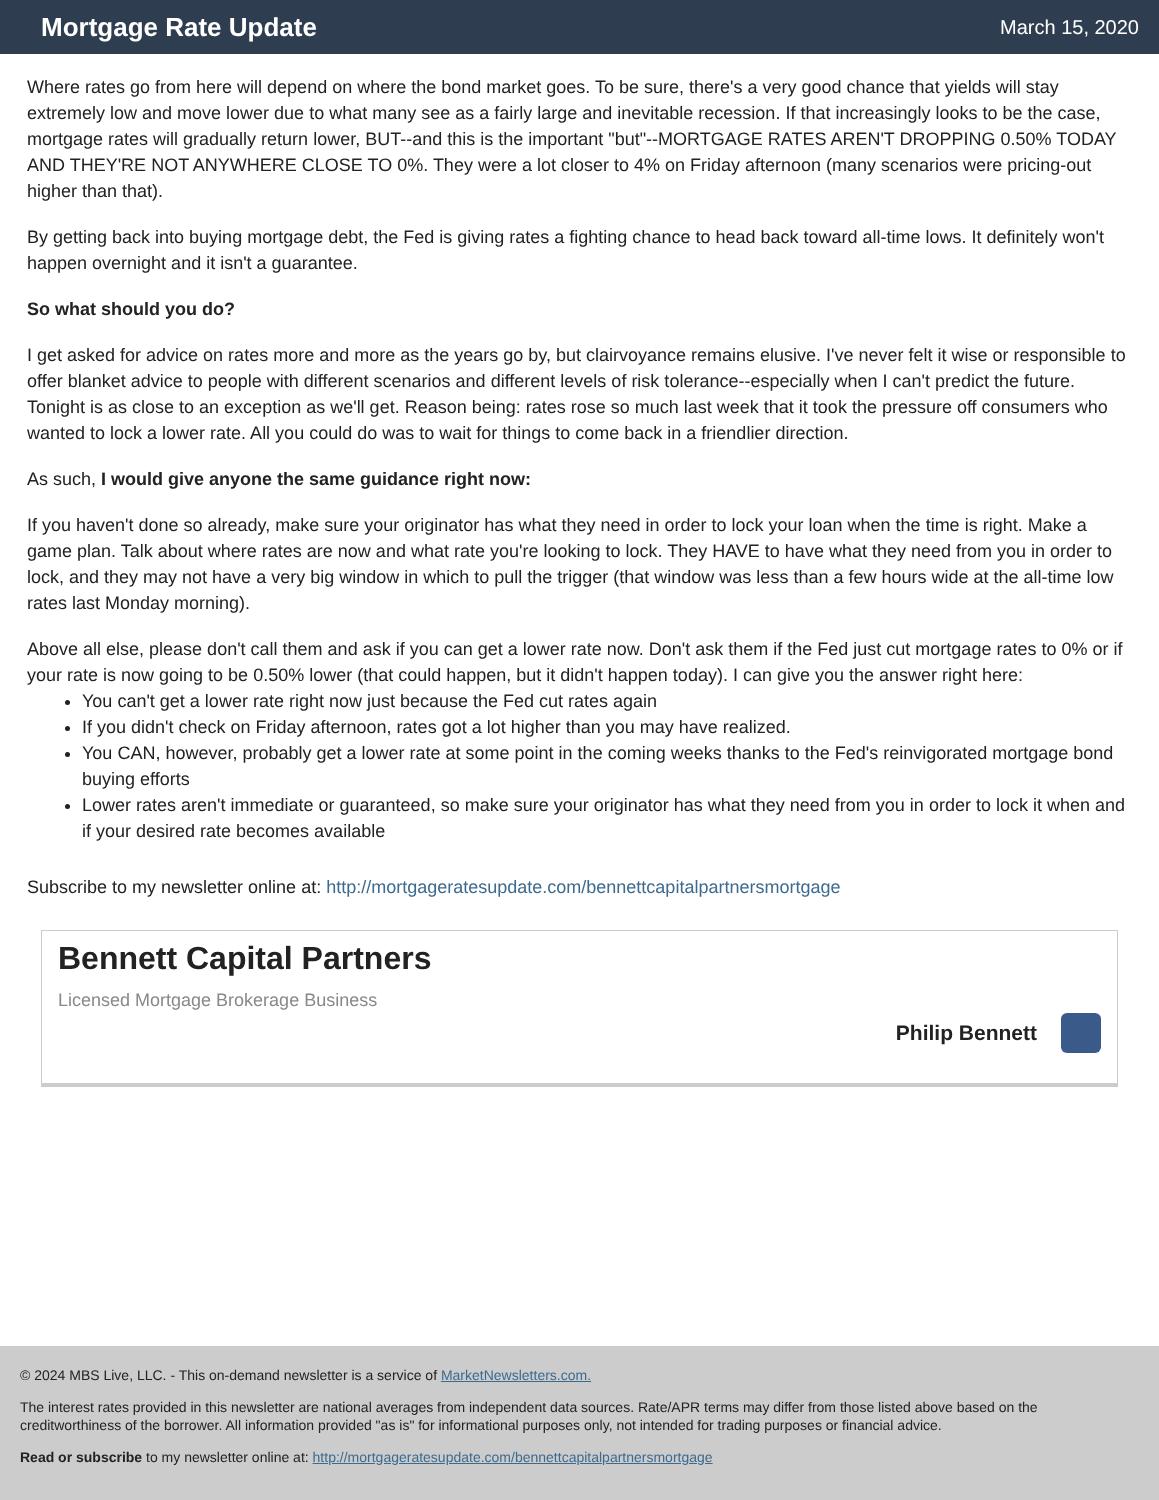Mortgage Rate Update
March 15, 2020
Where rates go from here will depend on where the bond market goes. To be sure, there's a very good chance that yields will stay extremely low and move lower due to what many see as a fairly large and inevitable recession. If that increasingly looks to be the case, mortgage rates will gradually return lower, BUT--and this is the important "but"--MORTGAGE RATES AREN'T DROPPING 0.50% TODAY AND THEY'RE NOT ANYWHERE CLOSE TO 0%. They were a lot closer to 4% on Friday afternoon (many scenarios were pricing-out higher than that).
By getting back into buying mortgage debt, the Fed is giving rates a fighting chance to head back toward all-time lows. It definitely won't happen overnight and it isn't a guarantee.
So what should you do?
I get asked for advice on rates more and more as the years go by, but clairvoyance remains elusive. I've never felt it wise or responsible to offer blanket advice to people with different scenarios and different levels of risk tolerance--especially when I can't predict the future. Tonight is as close to an exception as we'll get. Reason being: rates rose so much last week that it took the pressure off consumers who wanted to lock a lower rate. All you could do was to wait for things to come back in a friendlier direction.
As such, I would give anyone the same guidance right now:
If you haven't done so already, make sure your originator has what they need in order to lock your loan when the time is right. Make a game plan. Talk about where rates are now and what rate you're looking to lock. They HAVE to have what they need from you in order to lock, and they may not have a very big window in which to pull the trigger (that window was less than a few hours wide at the all-time low rates last Monday morning).
Above all else, please don't call them and ask if you can get a lower rate now. Don't ask them if the Fed just cut mortgage rates to 0% or if your rate is now going to be 0.50% lower (that could happen, but it didn't happen today). I can give you the answer right here:
You can't get a lower rate right now just because the Fed cut rates again
If you didn't check on Friday afternoon, rates got a lot higher than you may have realized.
You CAN, however, probably get a lower rate at some point in the coming weeks thanks to the Fed's reinvigorated mortgage bond buying efforts
Lower rates aren't immediate or guaranteed, so make sure your originator has what they need from you in order to lock it when and if your desired rate becomes available
Subscribe to my newsletter online at: http://mortgageratesupdate.com/bennettcapitalpartnersmortgage
Bennett Capital Partners
Licensed Mortgage Brokerage Business
Philip Bennett
© 2024 MBS Live, LLC. - This on-demand newsletter is a service of MarketNewsletters.com.
The interest rates provided in this newsletter are national averages from independent data sources. Rate/APR terms may differ from those listed above based on the creditworthiness of the borrower. All information provided "as is" for informational purposes only, not intended for trading purposes or financial advice.
Read or subscribe to my newsletter online at: http://mortgageratesupdate.com/bennettcapitalpartnersmortgage